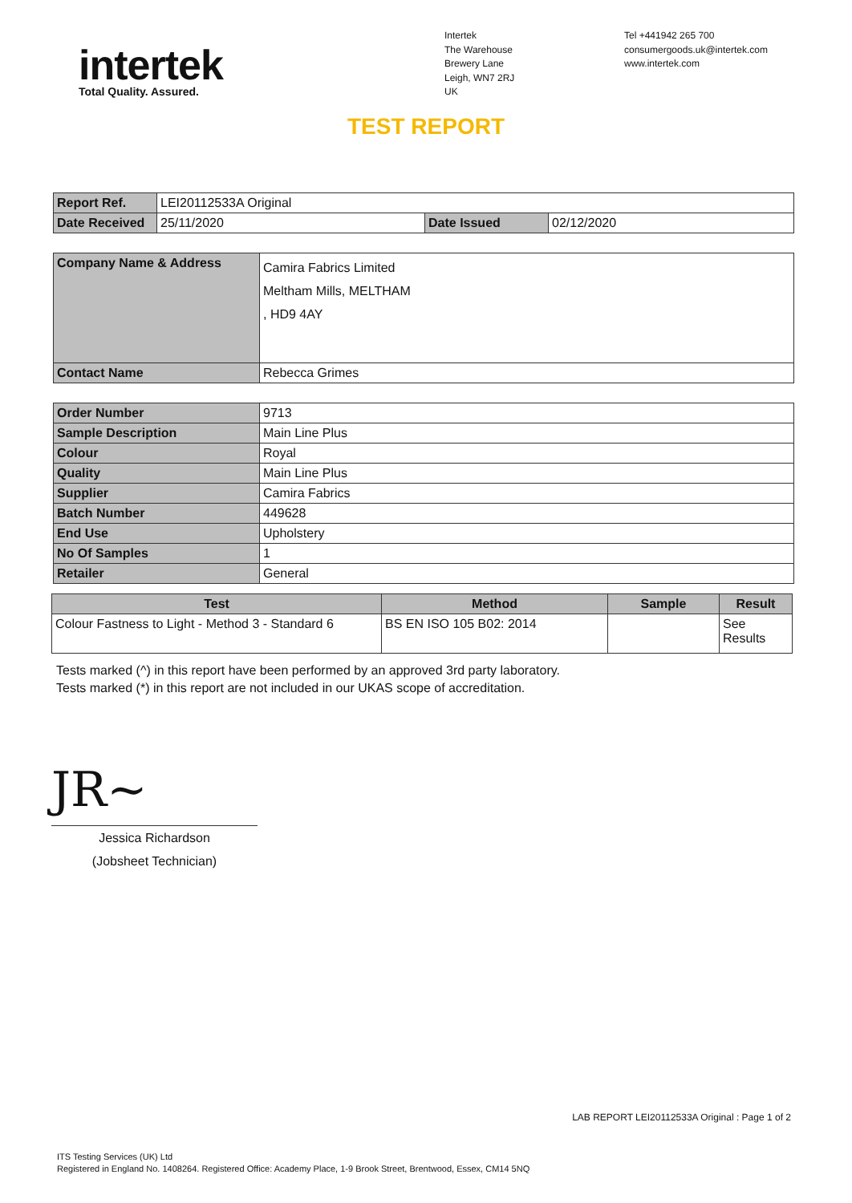intertek
Total Quality. Assured.
Intertek
The Warehouse
Brewery Lane
Leigh, WN7 2RJ
UK
Tel +441942 265 700
consumergoods.uk@intertek.com
www.intertek.com
TEST REPORT
| Report Ref. | LEI20112533A Original | | |
| Date Received | 25/11/2020 | Date Issued | 02/12/2020 |
| Company Name & Address | Camira Fabrics Limited Meltham Mills, MELTHAM , HD9 4AY |
| Contact Name | Rebecca Grimes |
| Order Number | 9713 |
| Sample Description | Main Line Plus |
| Colour | Royal |
| Quality | Main Line Plus |
| Supplier | Camira Fabrics |
| Batch Number | 449628 |
| End Use | Upholstery |
| No Of Samples | 1 |
| Retailer | General |
| Test | Method | Sample | Result |
| --- | --- | --- | --- |
| Colour Fastness to Light - Method 3 - Standard 6 | BS EN ISO 105 B02: 2014 | | See Results |
Tests marked (^) in this report have been performed by an approved 3rd party laboratory.
Tests marked (*) in this report are not included in our UKAS scope of accreditation.
JR~
Jessica Richardson
(Jobsheet Technician)
LAB REPORT LEI20112533A Original : Page 1 of 2
ITS Testing Services (UK) Ltd
Registered in England No. 1408264. Registered Office: Academy Place, 1-9 Brook Street, Brentwood, Essex, CM14 5NQ